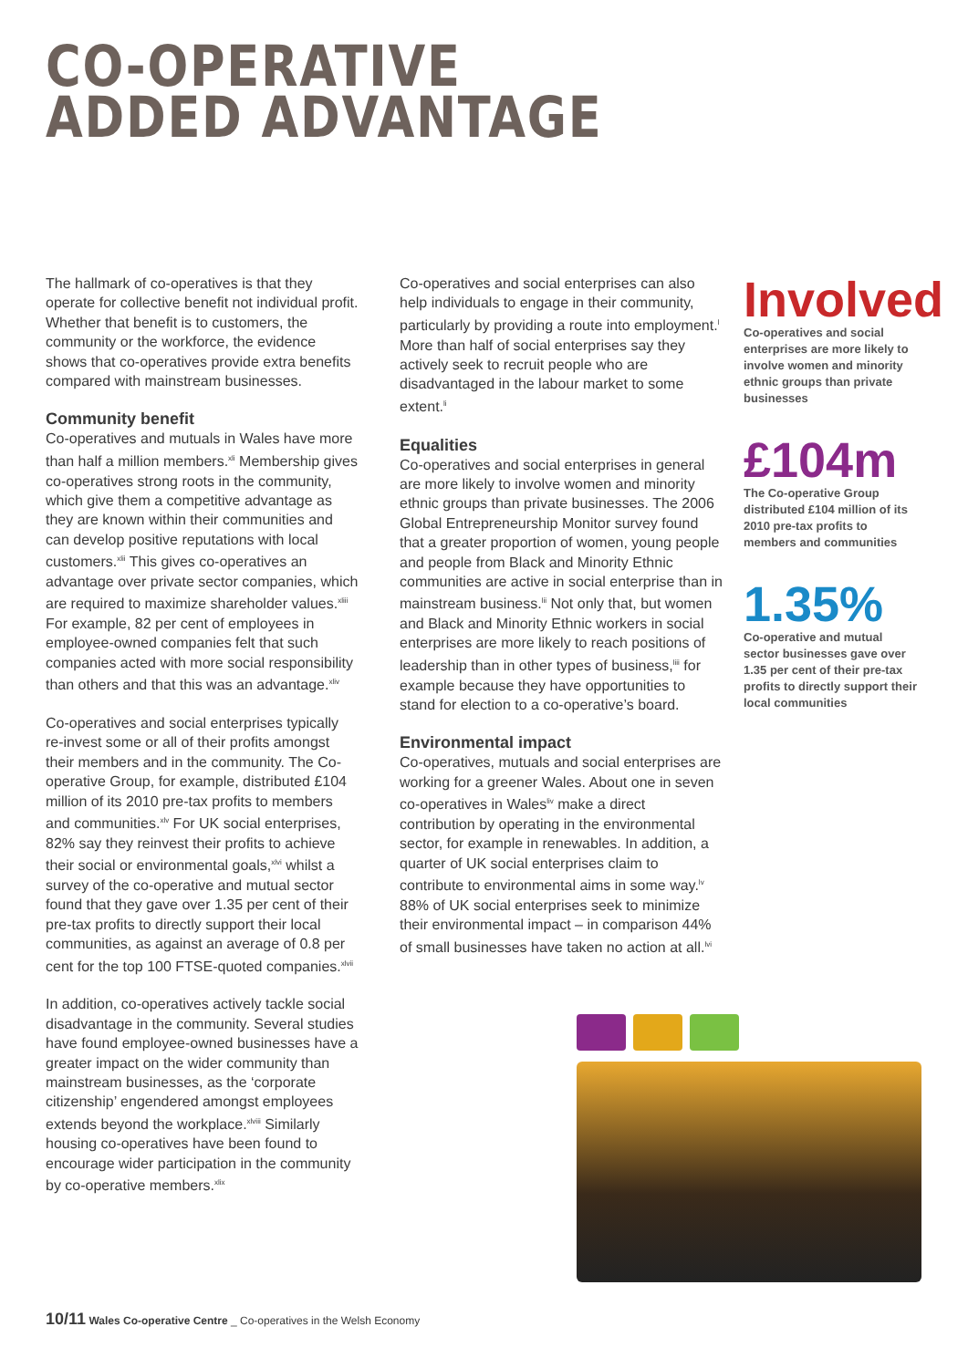CO-OPERATIVE
ADDED ADVANTAGE
The hallmark of co-operatives is that they operate for collective benefit not individual profit. Whether that benefit is to customers, the community or the workforce, the evidence shows that co-operatives provide extra benefits compared with mainstream businesses.
Community benefit
Co-operatives and mutuals in Wales have more than half a million members.<sup>xli</sup> Membership gives co-operatives strong roots in the community, which give them a competitive advantage as they are known within their communities and can develop positive reputations with local customers.<sup>xlii</sup> This gives co-operatives an advantage over private sector companies, which are required to maximize shareholder values.<sup>xliii</sup> For example, 82 per cent of employees in employee-owned companies felt that such companies acted with more social responsibility than others and that this was an advantage.<sup>xliv</sup>
Co-operatives and social enterprises typically re-invest some or all of their profits amongst their members and in the community. The Co-operative Group, for example, distributed £104 million of its 2010 pre-tax profits to members and communities.<sup>xlv</sup> For UK social enterprises, 82% say they reinvest their profits to achieve their social or environmental goals,<sup>xlvi</sup> whilst a survey of the co-operative and mutual sector found that they gave over 1.35 per cent of their pre-tax profits to directly support their local communities, as against an average of 0.8 per cent for the top 100 FTSE-quoted companies.<sup>xlvii</sup>
In addition, co-operatives actively tackle social disadvantage in the community. Several studies have found employee-owned businesses have a greater impact on the wider community than mainstream businesses, as the ‘corporate citizenship’ engendered amongst employees extends beyond the workplace.<sup>xlviii</sup> Similarly housing co-operatives have been found to encourage wider participation in the community by co-operative members.<sup>xlix</sup>
Co-operatives and social enterprises can also help individuals to engage in their community, particularly by providing a route into employment.<sup>l</sup> More than half of social enterprises say they actively seek to recruit people who are disadvantaged in the labour market to some extent.<sup>li</sup>
Equalities
Co-operatives and social enterprises in general are more likely to involve women and minority ethnic groups than private businesses. The 2006 Global Entrepreneurship Monitor survey found that a greater proportion of women, young people and people from Black and Minority Ethnic communities are active in social enterprise than in mainstream business.<sup>lii</sup> Not only that, but women and Black and Minority Ethnic workers in social enterprises are more likely to reach positions of leadership than in other types of business,<sup>liii</sup> for example because they have opportunities to stand for election to a co-operative’s board.
Environmental impact
Co-operatives, mutuals and social enterprises are working for a greener Wales. About one in seven co-operatives in Wales<sup>liv</sup> make a direct contribution by operating in the environmental sector, for example in renewables. In addition, a quarter of UK social enterprises claim to contribute to environmental aims in some way.<sup>lv</sup> 88% of UK social enterprises seek to minimize their environmental impact – in comparison 44% of small businesses have taken no action at all.<sup>lvi</sup>
Involved
Co-operatives and social enterprises are more likely to involve women and minority ethnic groups than private businesses
£104m
The Co-operative Group distributed £104 million of its 2010 pre-tax profits to members and communities
1.35%
Co-operative and mutual sector businesses gave over 1.35 per cent of their pre-tax profits to directly support their local communities
10/11 Wales Co-operative Centre _ Co-operatives in the Welsh Economy